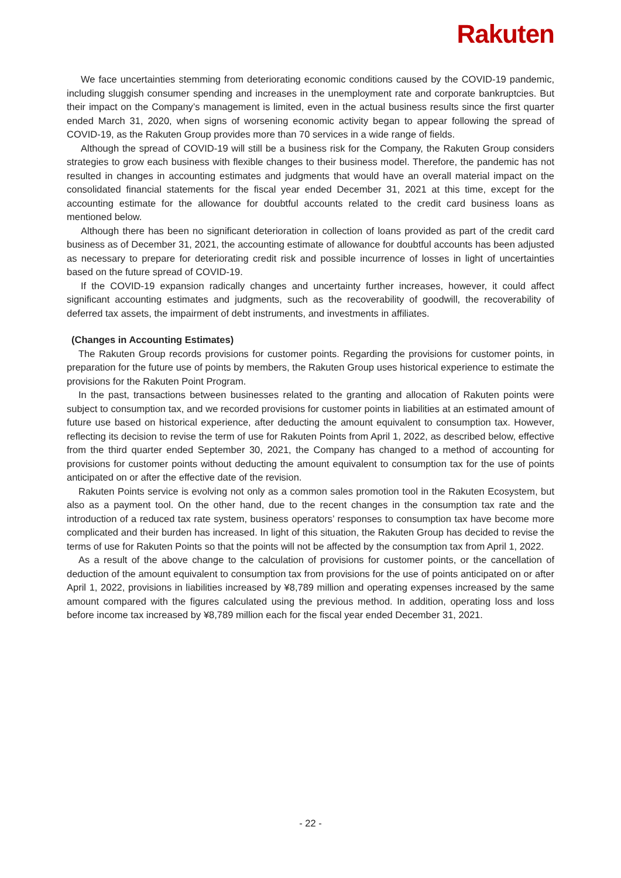Rakuten
We face uncertainties stemming from deteriorating economic conditions caused by the COVID-19 pandemic, including sluggish consumer spending and increases in the unemployment rate and corporate bankruptcies. But their impact on the Company’s management is limited, even in the actual business results since the first quarter ended March 31, 2020, when signs of worsening economic activity began to appear following the spread of COVID-19, as the Rakuten Group provides more than 70 services in a wide range of fields.
Although the spread of COVID-19 will still be a business risk for the Company, the Rakuten Group considers strategies to grow each business with flexible changes to their business model. Therefore, the pandemic has not resulted in changes in accounting estimates and judgments that would have an overall material impact on the consolidated financial statements for the fiscal year ended December 31, 2021 at this time, except for the accounting estimate for the allowance for doubtful accounts related to the credit card business loans as mentioned below.
Although there has been no significant deterioration in collection of loans provided as part of the credit card business as of December 31, 2021, the accounting estimate of allowance for doubtful accounts has been adjusted as necessary to prepare for deteriorating credit risk and possible incurrence of losses in light of uncertainties based on the future spread of COVID-19.
If the COVID-19 expansion radically changes and uncertainty further increases, however, it could affect significant accounting estimates and judgments, such as the recoverability of goodwill, the recoverability of deferred tax assets, the impairment of debt instruments, and investments in affiliates.
(Changes in Accounting Estimates)
The Rakuten Group records provisions for customer points. Regarding the provisions for customer points, in preparation for the future use of points by members, the Rakuten Group uses historical experience to estimate the provisions for the Rakuten Point Program.
In the past, transactions between businesses related to the granting and allocation of Rakuten points were subject to consumption tax, and we recorded provisions for customer points in liabilities at an estimated amount of future use based on historical experience, after deducting the amount equivalent to consumption tax. However, reflecting its decision to revise the term of use for Rakuten Points from April 1, 2022, as described below, effective from the third quarter ended September 30, 2021, the Company has changed to a method of accounting for provisions for customer points without deducting the amount equivalent to consumption tax for the use of points anticipated on or after the effective date of the revision.
Rakuten Points service is evolving not only as a common sales promotion tool in the Rakuten Ecosystem, but also as a payment tool. On the other hand, due to the recent changes in the consumption tax rate and the introduction of a reduced tax rate system, business operators’ responses to consumption tax have become more complicated and their burden has increased. In light of this situation, the Rakuten Group has decided to revise the terms of use for Rakuten Points so that the points will not be affected by the consumption tax from April 1, 2022.
As a result of the above change to the calculation of provisions for customer points, or the cancellation of deduction of the amount equivalent to consumption tax from provisions for the use of points anticipated on or after April 1, 2022, provisions in liabilities increased by ¥8,789 million and operating expenses increased by the same amount compared with the figures calculated using the previous method. In addition, operating loss and loss before income tax increased by ¥8,789 million each for the fiscal year ended December 31, 2021.
- 22 -